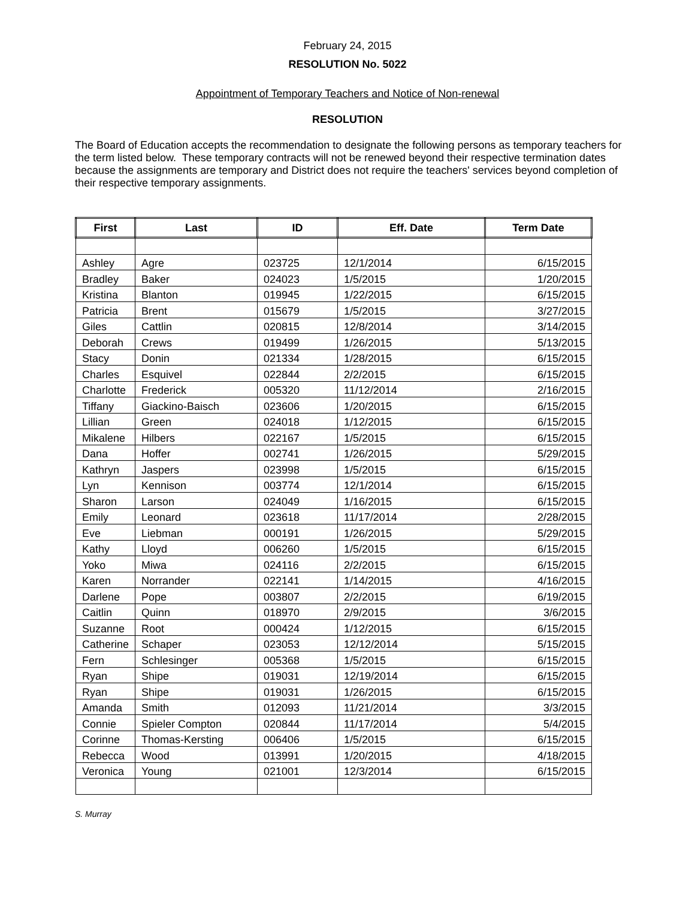February 24, 2015
RESOLUTION No. 5022
Appointment of Temporary Teachers and Notice of Non-renewal
RESOLUTION
The Board of Education accepts the recommendation to designate the following persons as temporary teachers for the term listed below. These temporary contracts will not be renewed beyond their respective termination dates because the assignments are temporary and District does not require the teachers' services beyond completion of their respective temporary assignments.
| First | Last | ID | Eff. Date | Term Date |
| --- | --- | --- | --- | --- |
| Ashley | Agre | 023725 | 12/1/2014 | 6/15/2015 |
| Bradley | Baker | 024023 | 1/5/2015 | 1/20/2015 |
| Kristina | Blanton | 019945 | 1/22/2015 | 6/15/2015 |
| Patricia | Brent | 015679 | 1/5/2015 | 3/27/2015 |
| Giles | Cattlin | 020815 | 12/8/2014 | 3/14/2015 |
| Deborah | Crews | 019499 | 1/26/2015 | 5/13/2015 |
| Stacy | Donin | 021334 | 1/28/2015 | 6/15/2015 |
| Charles | Esquivel | 022844 | 2/2/2015 | 6/15/2015 |
| Charlotte | Frederick | 005320 | 11/12/2014 | 2/16/2015 |
| Tiffany | Giackino-Baisch | 023606 | 1/20/2015 | 6/15/2015 |
| Lillian | Green | 024018 | 1/12/2015 | 6/15/2015 |
| Mikalene | Hilbers | 022167 | 1/5/2015 | 6/15/2015 |
| Dana | Hoffer | 002741 | 1/26/2015 | 5/29/2015 |
| Kathryn | Jaspers | 023998 | 1/5/2015 | 6/15/2015 |
| Lyn | Kennison | 003774 | 12/1/2014 | 6/15/2015 |
| Sharon | Larson | 024049 | 1/16/2015 | 6/15/2015 |
| Emily | Leonard | 023618 | 11/17/2014 | 2/28/2015 |
| Eve | Liebman | 000191 | 1/26/2015 | 5/29/2015 |
| Kathy | Lloyd | 006260 | 1/5/2015 | 6/15/2015 |
| Yoko | Miwa | 024116 | 2/2/2015 | 6/15/2015 |
| Karen | Norrander | 022141 | 1/14/2015 | 4/16/2015 |
| Darlene | Pope | 003807 | 2/2/2015 | 6/19/2015 |
| Caitlin | Quinn | 018970 | 2/9/2015 | 3/6/2015 |
| Suzanne | Root | 000424 | 1/12/2015 | 6/15/2015 |
| Catherine | Schaper | 023053 | 12/12/2014 | 5/15/2015 |
| Fern | Schlesinger | 005368 | 1/5/2015 | 6/15/2015 |
| Ryan | Shipe | 019031 | 12/19/2014 | 6/15/2015 |
| Ryan | Shipe | 019031 | 1/26/2015 | 6/15/2015 |
| Amanda | Smith | 012093 | 11/21/2014 | 3/3/2015 |
| Connie | Spieler Compton | 020844 | 11/17/2014 | 5/4/2015 |
| Corinne | Thomas-Kersting | 006406 | 1/5/2015 | 6/15/2015 |
| Rebecca | Wood | 013991 | 1/20/2015 | 4/18/2015 |
| Veronica | Young | 021001 | 12/3/2014 | 6/15/2015 |
S. Murray